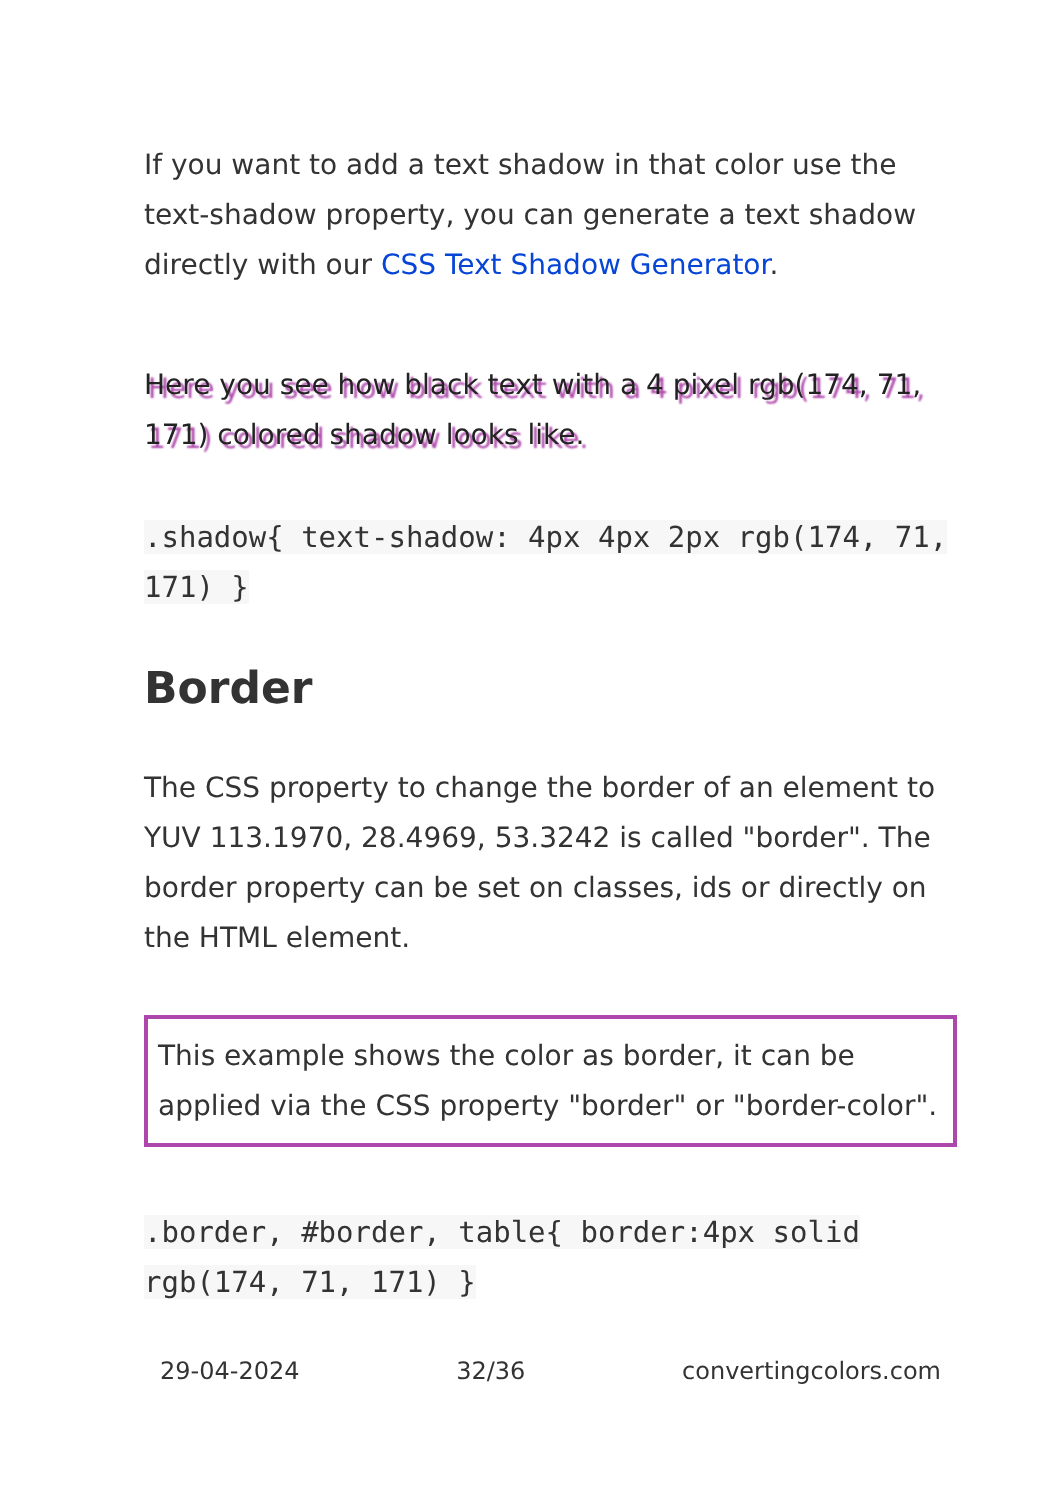If you want to add a text shadow in that color use the text-shadow property, you can generate a text shadow directly with our CSS Text Shadow Generator.
Here you see how black text with a 4 pixel rgb(174, 71, 171) colored shadow looks like.
.shadow{ text-shadow: 4px 4px 2px rgb(174, 71, 171) }
Border
The CSS property to change the border of an element to YUV 113.1970, 28.4969, 53.3242 is called "border". The border property can be set on classes, ids or directly on the HTML element.
This example shows the color as border, it can be applied via the CSS property "border" or "border-color".
.border, #border, table{ border:4px solid rgb(174, 71, 171) }
29-04-2024 32/36 convertingcolors.com